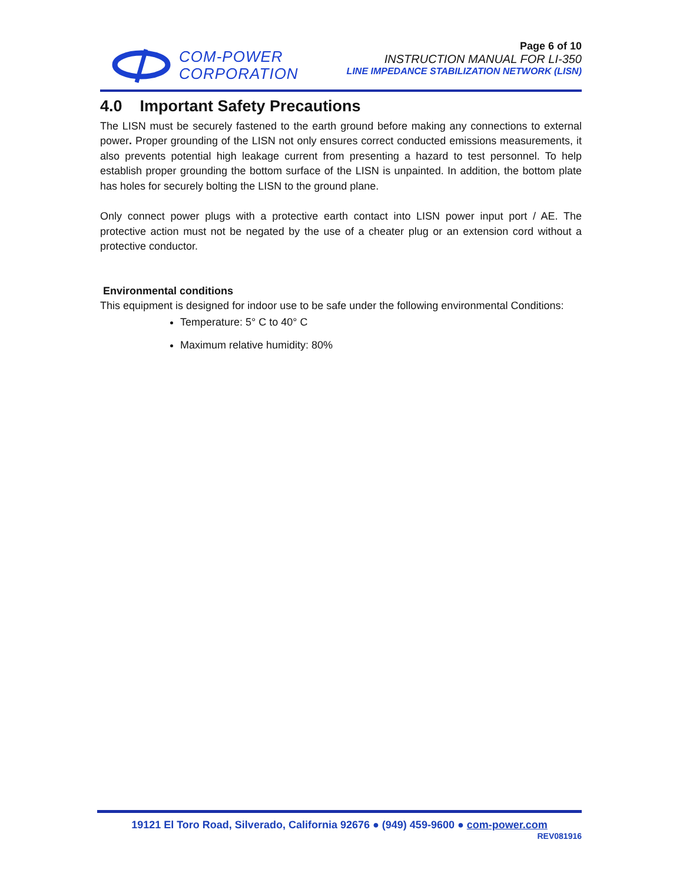COM-POWER
CORPORATION
Page 6 of 10
INSTRUCTION MANUAL FOR LI-350
LINE IMPEDANCE STABILIZATION NETWORK (LISN)
4.0 Important Safety Precautions
The LISN must be securely fastened to the earth ground before making any connections to external power. Proper grounding of the LISN not only ensures correct conducted emissions measurements, it also prevents potential high leakage current from presenting a hazard to test personnel. To help establish proper grounding the bottom surface of the LISN is unpainted. In addition, the bottom plate has holes for securely bolting the LISN to the ground plane.
Only connect power plugs with a protective earth contact into LISN power input port / AE. The protective action must not be negated by the use of a cheater plug or an extension cord without a protective conductor.
Environmental conditions
This equipment is designed for indoor use to be safe under the following environmental Conditions:
Temperature: 5° C to 40° C
Maximum relative humidity: 80%
19121 El Toro Road, Silverado, California 92676 ● (949) 459-9600 ● com-power.com
REV081916